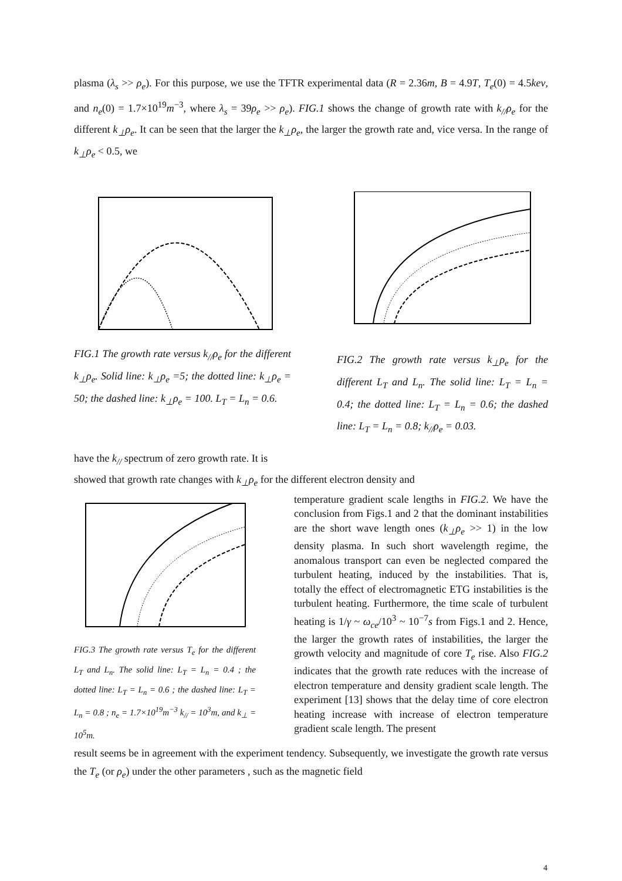plasma (λ<sub>s</sub> >> ρ<sub>e</sub>). For this purpose, we use the TFTR experimental data (R = 2.36m, B = 4.9T, T<sub>e</sub>(0) = 4.5kev, and n<sub>e</sub>(0) = 1.7×10<sup>19</sup>m<sup>−3</sup>, where λ<sub>s</sub> = 39ρ<sub>e</sub> >> ρ<sub>e</sub>). FIG.1 shows the change of growth rate with k<sub>//</sub>ρ<sub>e</sub> for the different k<sub>⊥</sub>ρ<sub>e</sub>. It can be seen that the larger the k<sub>⊥</sub>ρ<sub>e</sub>, the larger the growth rate and, vice versa. In the range of k<sub>⊥</sub>ρ<sub>e</sub> < 0.5, we
FIG.1 The growth rate versus k<sub>//</sub>ρ<sub>e</sub> for the different k<sub>⊥</sub>ρ<sub>e</sub>. Solid line: k<sub>⊥</sub>ρ<sub>e</sub> =5; the dotted line: k<sub>⊥</sub>ρ<sub>e</sub> = 50; the dashed line: k<sub>⊥</sub>ρ<sub>e</sub> = 100. L<sub>T</sub> = L<sub>n</sub> = 0.6.
FIG.2 The growth rate versus k<sub>⊥</sub>ρ<sub>e</sub> for the different L<sub>T</sub> and L<sub>n</sub>. The solid line: L<sub>T</sub> = L<sub>n</sub> = 0.4; the dotted line: L<sub>T</sub> = L<sub>n</sub> = 0.6; the dashed line: L<sub>T</sub> = L<sub>n</sub> = 0.8; k<sub>//</sub>ρ<sub>e</sub> = 0.03.
have the k<sub>//</sub> spectrum of zero growth rate. It is
showed that growth rate changes with k<sub>⊥</sub>ρ<sub>e</sub> for the different electron density and
FIG.3 The growth rate versus T<sub>e</sub> for the different L<sub>T</sub> and L<sub>n</sub>. The solid line: L<sub>T</sub> = L<sub>n</sub> = 0.4 ; the dotted line: L<sub>T</sub> = L<sub>n</sub> = 0.6 ; the dashed line: L<sub>T</sub> = L<sub>n</sub> = 0.8 ; n<sub>e</sub> = 1.7×10<sup>19</sup>m<sup>−3</sup> k<sub>//</sub> = 10<sup>3</sup>m, and k<sub>⊥</sub> = 10<sup>5</sup>m.
temperature gradient scale lengths in FIG.2. We have the conclusion from Figs.1 and 2 that the dominant instabilities are the short wave length ones (k<sub>⊥</sub>ρ<sub>e</sub> >> 1) in the low density plasma. In such short wavelength regime, the anomalous transport can even be neglected compared the turbulent heating, induced by the instabilities. That is, totally the effect of electromagnetic ETG instabilities is the turbulent heating. Furthermore, the time scale of turbulent heating is 1/γ ~ ω<sub>ce</sub>/10<sup>3</sup> ~ 10<sup>−7</sup>s from Figs.1 and 2. Hence, the larger the growth rates of instabilities, the larger the growth velocity and magnitude of core T<sub>e</sub> rise. Also FIG.2 indicates that the growth rate reduces with the increase of electron temperature and density gradient scale length. The experiment [13] shows that the delay time of core electron heating increase with increase of electron temperature gradient scale length. The present
result seems be in agreement with the experiment tendency. Subsequently, we investigate the growth rate versus the T<sub>e</sub> (or ρ<sub>e</sub>) under the other parameters , such as the magnetic field
4